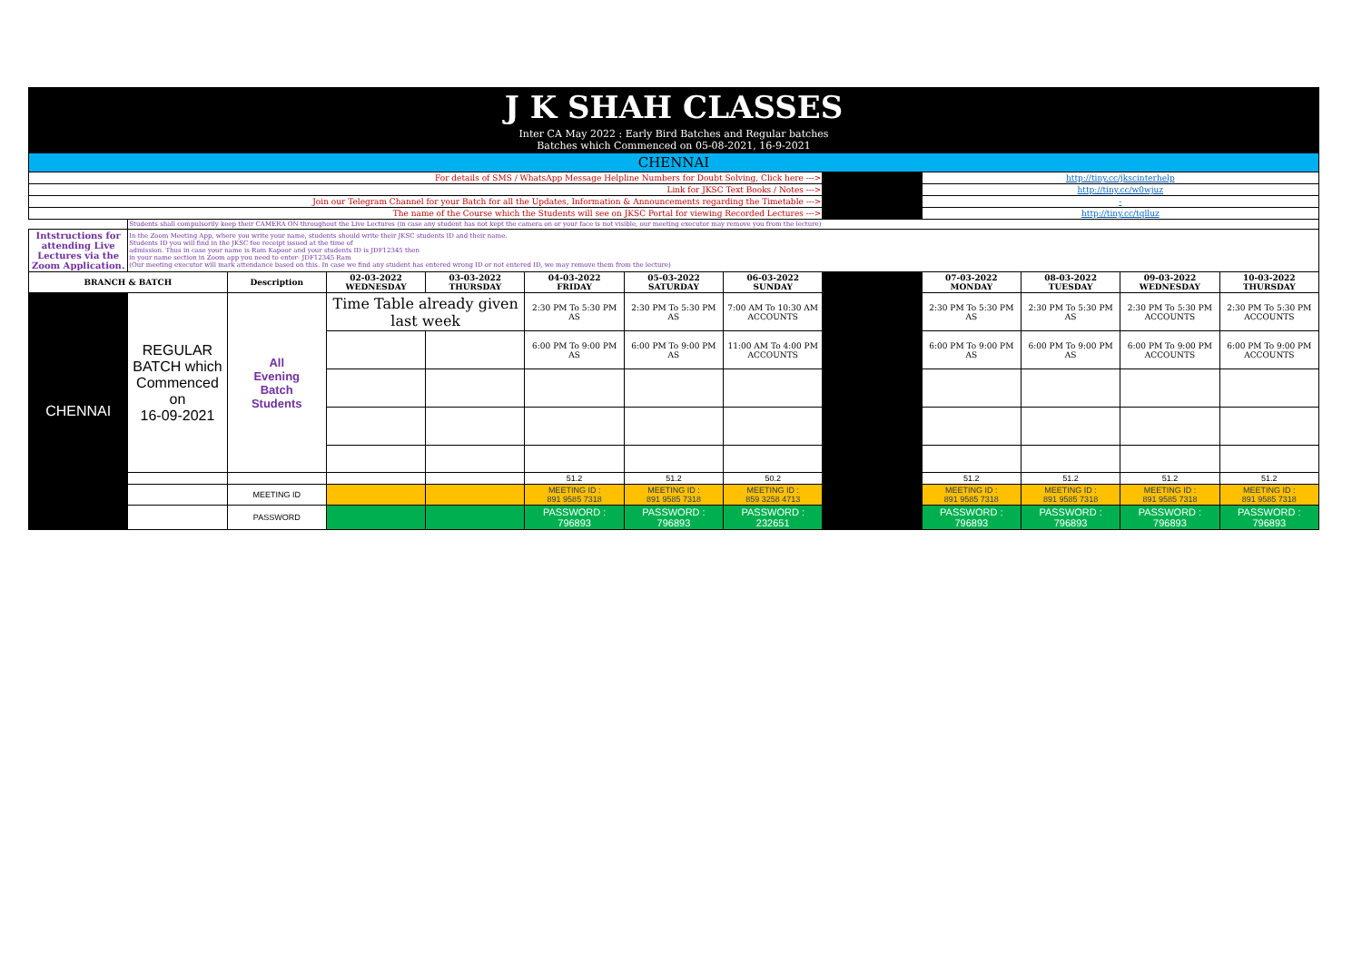| J K SHAH CLASSES | | | | | | | | | | | | |
| Inter CA May 2022 : Early Bird Batches and Regular batches Batches which Commenced on 05-08-2021, 16-9-2021 | | | | | | | | | | | | |
| CHENNAI | | | | | | | | | | | | |
| For details of SMS / WhatsApp Message Helpline Numbers for Doubt Solving, Click here ---> | | | | | | | | | http://tiny.cc/jkscinterhelp | | | |
| Link for JKSC Text Books / Notes ---> | | | | | | | | | http://tiny.cc/w0wjuz | | | |
| Join our Telegram Channel for your Batch for all the Updates, Information & Announcements regarding the Timetable ---> | | | | | | | | | - | | | |
| The name of the Course which the Students will see on JKSC Portal for viewing Recorded Lectures ---> | | | | | | | | | http://tiny.cc/tqlluz | | | |
| | Students shall compulsorily keep their CAMERA ON throughout the Live Lectures (in case any student has not kept the camera on or your face is not visible, our meeting executor may remove you from the lecture) | | | | | | | | | | | |
| Intstructions for attending Live Lectures via the Zoom Application. | In the Zoom Meeting App, where you write your name, students should write their JKSC students ID and their name. Students ID you will find in the JKSC fee receipt issued at the time of admission. Thus in case your name is Ram Kapoor and your students ID is JDF12345 then in your name section in Zoom app you need to enter- JDF12345 Ram (Our meeting executor will mark attendance based on this. In case we find any student has entered wrong ID or not entered ID, we may remove them from the lecture) | | | | | | | | | | | |
| BRANCH & BATCH | | Description | 02-03-2022 WEDNESDAY | 03-03-2022 THURSDAY | 04-03-2022 FRIDAY | 05-03-2022 SATURDAY | 06-03-2022 SUNDAY | | 07-03-2022 MONDAY | 08-03-2022 TUESDAY | 09-03-2022 WEDNESDAY | 10-03-2022 THURSDAY |
| CHENNAI | REGULAR BATCH which Commenced on 16-09-2021 | All Evening Batch Students | Time Table already given last week | | 2:30 PM To 5:30 PM AS | 2:30 PM To 5:30 PM AS | 7:00 AM To 10:30 AM ACCOUNTS | | 2:30 PM To 5:30 PM AS | 2:30 PM To 5:30 PM AS | 2:30 PM To 5:30 PM ACCOUNTS | 2:30 PM To 5:30 PM ACCOUNTS |
| | | | | | 6:00 PM To 9:00 PM AS | 6:00 PM To 9:00 PM AS | 11:00 AM To 4:00 PM ACCOUNTS | | 6:00 PM To 9:00 PM AS | 6:00 PM To 9:00 PM AS | 6:00 PM To 9:00 PM ACCOUNTS | 6:00 PM To 9:00 PM ACCOUNTS |
| | | | | | 51.2 | 51.2 | 50.2 | | 51.2 | 51.2 | 51.2 | 51.2 |
| | | MEETING ID | | | MEETING ID : 891 9585 7318 | MEETING ID : 891 9585 7318 | MEETING ID : 859 3258 4713 | | MEETING ID : 891 9585 7318 | MEETING ID : 891 9585 7318 | MEETING ID : 891 9585 7318 | MEETING ID : 891 9585 7318 |
| | | PASSWORD | | | PASSWORD : 796893 | PASSWORD : 796893 | PASSWORD : 232651 | | PASSWORD : 796893 | PASSWORD : 796893 | PASSWORD : 796893 | PASSWORD : 796893 |